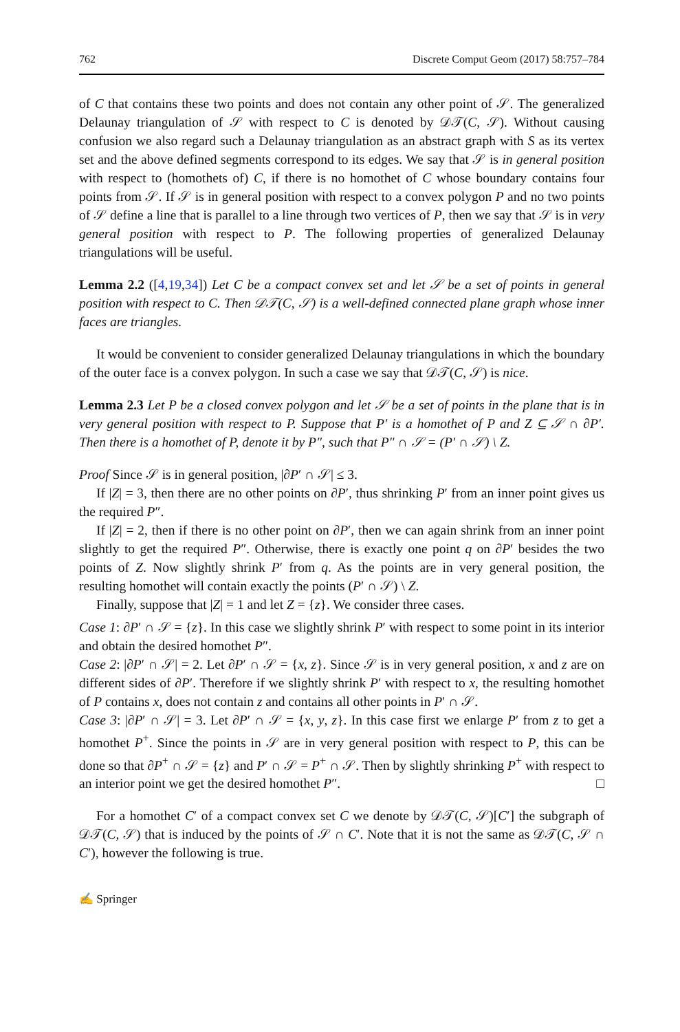762 Discrete Comput Geom (2017) 58:757–784
of C that contains these two points and does not contain any other point of 𝒮. The generalized Delaunay triangulation of 𝒮 with respect to C is denoted by 𝒟𝒯(C, 𝒮). Without causing confusion we also regard such a Delaunay triangulation as an abstract graph with S as its vertex set and the above defined segments correspond to its edges. We say that 𝒮 is in general position with respect to (homothets of) C, if there is no homothet of C whose boundary contains four points from 𝒮. If 𝒮 is in general position with respect to a convex polygon P and no two points of 𝒮 define a line that is parallel to a line through two vertices of P, then we say that 𝒮 is in very general position with respect to P. The following properties of generalized Delaunay triangulations will be useful.
Lemma 2.2 ([4,19,34]) Let C be a compact convex set and let 𝒮 be a set of points in general position with respect to C. Then 𝒟𝒯(C, 𝒮) is a well-defined connected plane graph whose inner faces are triangles.
It would be convenient to consider generalized Delaunay triangulations in which the boundary of the outer face is a convex polygon. In such a case we say that 𝒟𝒯(C, 𝒮) is nice.
Lemma 2.3 Let P be a closed convex polygon and let 𝒮 be a set of points in the plane that is in very general position with respect to P. Suppose that P′ is a homothet of P and Z ⊆ 𝒮 ∩ ∂P′. Then there is a homothet of P, denote it by P″, such that P″ ∩ 𝒮 = (P′ ∩ 𝒮) \ Z.
Proof Since 𝒮 is in general position, |∂P′ ∩ 𝒮| ≤ 3.
If |Z| = 3, then there are no other points on ∂P′, thus shrinking P′ from an inner point gives us the required P″.
If |Z| = 2, then if there is no other point on ∂P′, then we can again shrink from an inner point slightly to get the required P″. Otherwise, there is exactly one point q on ∂P′ besides the two points of Z. Now slightly shrink P′ from q. As the points are in very general position, the resulting homothet will contain exactly the points (P′ ∩ 𝒮) \ Z.
Finally, suppose that |Z| = 1 and let Z = {z}. We consider three cases.
Case 1: ∂P′ ∩ 𝒮 = {z}. In this case we slightly shrink P′ with respect to some point in its interior and obtain the desired homothet P″.
Case 2: |∂P′ ∩ 𝒮| = 2. Let ∂P′ ∩ 𝒮 = {x, z}. Since 𝒮 is in very general position, x and z are on different sides of ∂P′. Therefore if we slightly shrink P′ with respect to x, the resulting homothet of P contains x, does not contain z and contains all other points in P′ ∩ 𝒮.
Case 3: |∂P′ ∩ 𝒮| = 3. Let ∂P′ ∩ 𝒮 = {x, y, z}. In this case first we enlarge P′ from z to get a homothet P<sup>+</sup>. Since the points in 𝒮 are in very general position with respect to P, this can be done so that ∂P<sup>+</sup> ∩ 𝒮 = {z} and P′ ∩ 𝒮 = P<sup>+</sup> ∩ 𝒮. Then by slightly shrinking P<sup>+</sup> with respect to an interior point we get the desired homothet P″. □
For a homothet C′ of a compact convex set C we denote by 𝒟𝒯(C, 𝒮)[C′] the subgraph of 𝒟𝒯(C, 𝒮) that is induced by the points of 𝒮 ∩ C′. Note that it is not the same as 𝒟𝒯(C, 𝒮 ∩ C′), however the following is true.
✍ Springer